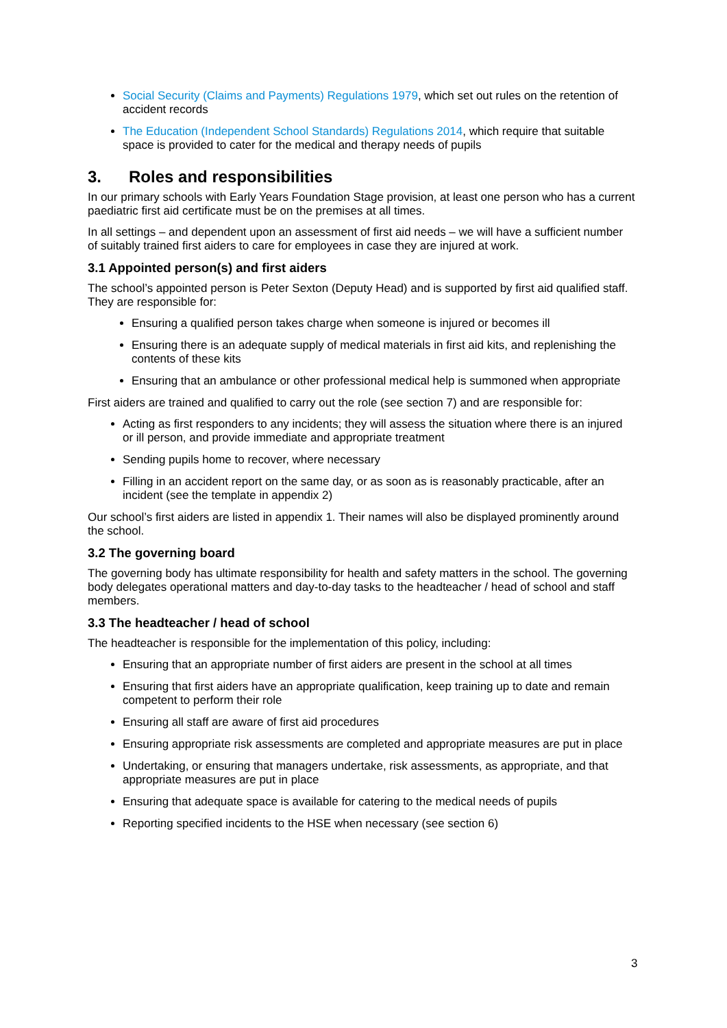Social Security (Claims and Payments) Regulations 1979, which set out rules on the retention of accident records
The Education (Independent School Standards) Regulations 2014, which require that suitable space is provided to cater for the medical and therapy needs of pupils
3. Roles and responsibilities
In our primary schools with Early Years Foundation Stage provision, at least one person who has a current paediatric first aid certificate must be on the premises at all times.
In all settings – and dependent upon an assessment of first aid needs – we will have a sufficient number of suitably trained first aiders to care for employees in case they are injured at work.
3.1 Appointed person(s) and first aiders
The school’s appointed person is Peter Sexton (Deputy Head) and is supported by first aid qualified staff. They are responsible for:
Ensuring a qualified person takes charge when someone is injured or becomes ill
Ensuring there is an adequate supply of medical materials in first aid kits, and replenishing the contents of these kits
Ensuring that an ambulance or other professional medical help is summoned when appropriate
First aiders are trained and qualified to carry out the role (see section 7) and are responsible for:
Acting as first responders to any incidents; they will assess the situation where there is an injured or ill person, and provide immediate and appropriate treatment
Sending pupils home to recover, where necessary
Filling in an accident report on the same day, or as soon as is reasonably practicable, after an incident (see the template in appendix 2)
Our school’s first aiders are listed in appendix 1. Their names will also be displayed prominently around the school.
3.2 The governing board
The governing body has ultimate responsibility for health and safety matters in the school. The governing body delegates operational matters and day-to-day tasks to the headteacher / head of school and staff members.
3.3 The headteacher / head of school
The headteacher is responsible for the implementation of this policy, including:
Ensuring that an appropriate number of first aiders are present in the school at all times
Ensuring that first aiders have an appropriate qualification, keep training up to date and remain competent to perform their role
Ensuring all staff are aware of first aid procedures
Ensuring appropriate risk assessments are completed and appropriate measures are put in place
Undertaking, or ensuring that managers undertake, risk assessments, as appropriate, and that appropriate measures are put in place
Ensuring that adequate space is available for catering to the medical needs of pupils
Reporting specified incidents to the HSE when necessary (see section 6)
3